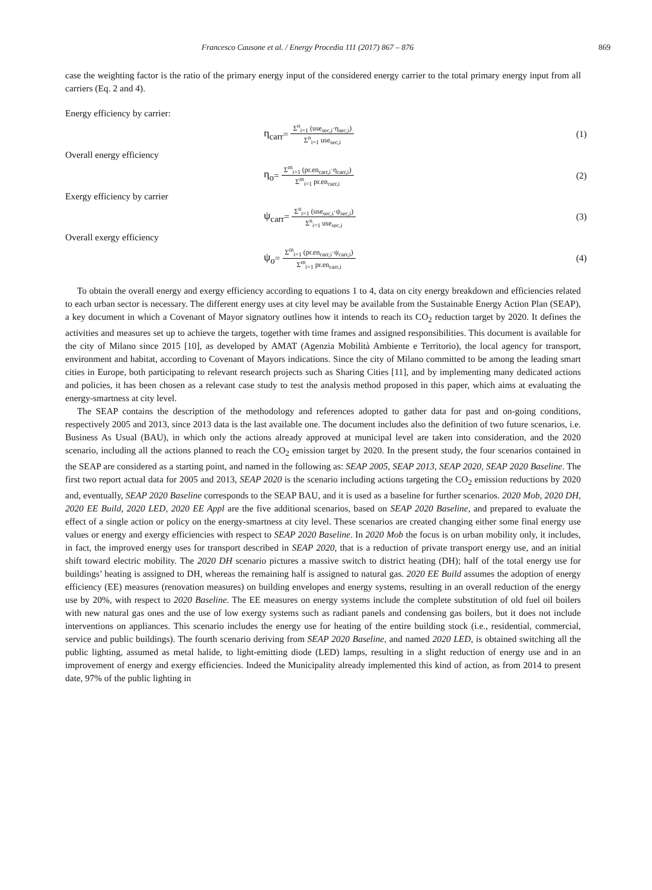Francesco Causone et al. / Energy Procedia 111 (2017) 867 – 876 869
case the weighting factor is the ratio of the primary energy input of the considered energy carrier to the total primary energy input from all carriers (Eq. 2 and 4).
Energy efficiency by carrier:
η<sub>carr</sub> = Σ<sup>n</sup><sub>i=1</sub> (use<sub>sec,i</sub>·η<sub>sec,i</sub>) Σ<sup>n</sup><sub>i=1</sub> use<sub>sec,i</sub>
(1)
Overall energy efficiency
η<sub>o</sub> = Σ<sup>m</sup><sub>i=1</sub> (pr.en<sub>carr,i</sub>·η<sub>carr,i</sub>) Σ<sup>m</sup><sub>i=1</sub> pr.en<sub>carr,i</sub>
(2)
Exergy efficiency by carrier
ψ<sub>carr</sub> = Σ<sup>n</sup><sub>i=1</sub> (use<sub>sec,i</sub>·ψ<sub>sec,i</sub>) Σ<sup>n</sup><sub>i=1</sub> use<sub>sec,i</sub>
(3)
Overall exergy efficiency
ψ<sub>o</sub> = Σ<sup>m</sup><sub>i=1</sub> (pr.en<sub>carr,i</sub>·ψ<sub>carr,i</sub>) Σ<sup>m</sup><sub>i=1</sub> pr.en<sub>carr,i</sub>
(4)
To obtain the overall energy and exergy efficiency according to equations 1 to 4, data on city energy breakdown and efficiencies related to each urban sector is necessary. The different energy uses at city level may be available from the Sustainable Energy Action Plan (SEAP), a key document in which a Covenant of Mayor signatory outlines how it intends to reach its CO<sub>2</sub> reduction target by 2020. It defines the activities and measures set up to achieve the targets, together with time frames and assigned responsibilities. This document is available for the city of Milano since 2015 [10], as developed by AMAT (Agenzia Mobilità Ambiente e Territorio), the local agency for transport, environment and habitat, according to Covenant of Mayors indications. Since the city of Milano committed to be among the leading smart cities in Europe, both participating to relevant research projects such as Sharing Cities [11], and by implementing many dedicated actions and policies, it has been chosen as a relevant case study to test the analysis method proposed in this paper, which aims at evaluating the energy-smartness at city level.
The SEAP contains the description of the methodology and references adopted to gather data for past and on-going conditions, respectively 2005 and 2013, since 2013 data is the last available one. The document includes also the definition of two future scenarios, i.e. Business As Usual (BAU), in which only the actions already approved at municipal level are taken into consideration, and the 2020 scenario, including all the actions planned to reach the CO<sub>2</sub> emission target by 2020. In the present study, the four scenarios contained in the SEAP are considered as a starting point, and named in the following as: SEAP 2005, SEAP 2013, SEAP 2020, SEAP 2020 Baseline. The first two report actual data for 2005 and 2013, SEAP 2020 is the scenario including actions targeting the CO<sub>2</sub> emission reductions by 2020 and, eventually, SEAP 2020 Baseline corresponds to the SEAP BAU, and it is used as a baseline for further scenarios. 2020 Mob, 2020 DH, 2020 EE Build, 2020 LED, 2020 EE Appl are the five additional scenarios, based on SEAP 2020 Baseline, and prepared to evaluate the effect of a single action or policy on the energy-smartness at city level. These scenarios are created changing either some final energy use values or energy and exergy efficiencies with respect to SEAP 2020 Baseline. In 2020 Mob the focus is on urban mobility only, it includes, in fact, the improved energy uses for transport described in SEAP 2020, that is a reduction of private transport energy use, and an initial shift toward electric mobility. The 2020 DH scenario pictures a massive switch to district heating (DH); half of the total energy use for buildings’ heating is assigned to DH, whereas the remaining half is assigned to natural gas. 2020 EE Build assumes the adoption of energy efficiency (EE) measures (renovation measures) on building envelopes and energy systems, resulting in an overall reduction of the energy use by 20%, with respect to 2020 Baseline. The EE measures on energy systems include the complete substitution of old fuel oil boilers with new natural gas ones and the use of low exergy systems such as radiant panels and condensing gas boilers, but it does not include interventions on appliances. This scenario includes the energy use for heating of the entire building stock (i.e., residential, commercial, service and public buildings). The fourth scenario deriving from SEAP 2020 Baseline, and named 2020 LED, is obtained switching all the public lighting, assumed as metal halide, to light-emitting diode (LED) lamps, resulting in a slight reduction of energy use and in an improvement of energy and exergy efficiencies. Indeed the Municipality already implemented this kind of action, as from 2014 to present date, 97% of the public lighting in